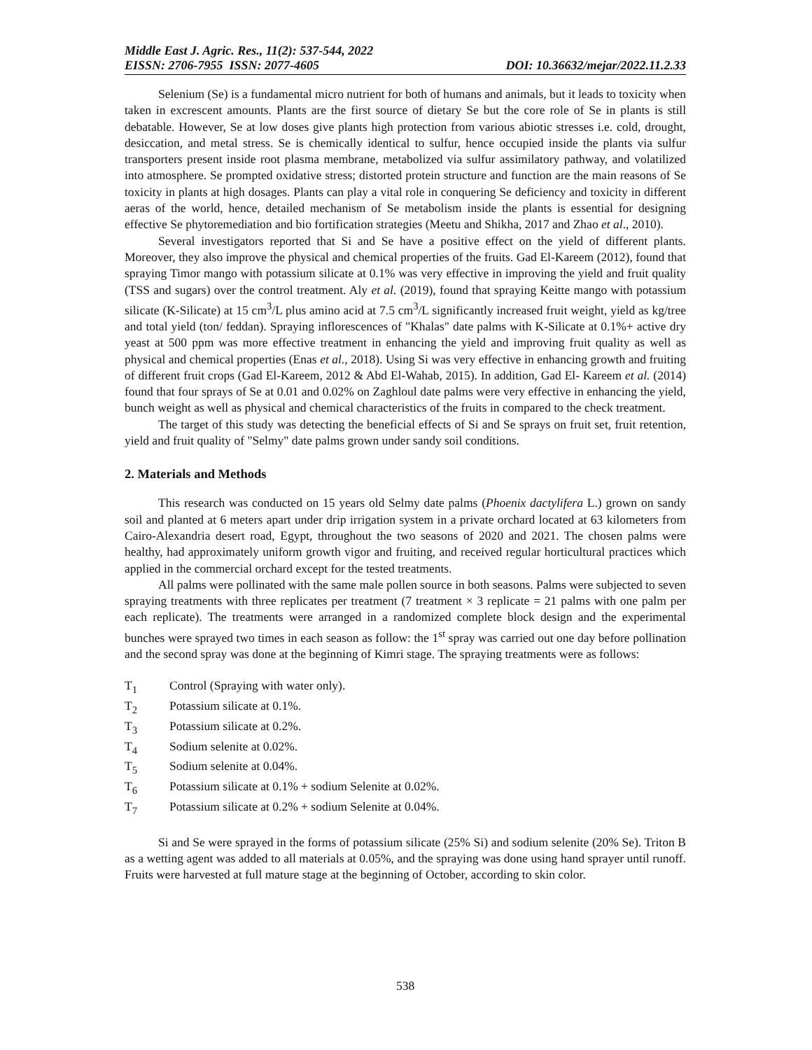Middle East J. Agric. Res., 11(2): 537-544, 2022
EISSN: 2706-7955 ISSN: 2077-4605 DOI: 10.36632/mejar/2022.11.2.33
Selenium (Se) is a fundamental micro nutrient for both of humans and animals, but it leads to toxicity when taken in excrescent amounts. Plants are the first source of dietary Se but the core role of Se in plants is still debatable. However, Se at low doses give plants high protection from various abiotic stresses i.e. cold, drought, desiccation, and metal stress. Se is chemically identical to sulfur, hence occupied inside the plants via sulfur transporters present inside root plasma membrane, metabolized via sulfur assimilatory pathway, and volatilized into atmosphere. Se prompted oxidative stress; distorted protein structure and function are the main reasons of Se toxicity in plants at high dosages. Plants can play a vital role in conquering Se deficiency and toxicity in different aeras of the world, hence, detailed mechanism of Se metabolism inside the plants is essential for designing effective Se phytoremediation and bio fortification strategies (Meetu and Shikha, 2017 and Zhao et al., 2010).
Several investigators reported that Si and Se have a positive effect on the yield of different plants. Moreover, they also improve the physical and chemical properties of the fruits. Gad El-Kareem (2012), found that spraying Timor mango with potassium silicate at 0.1% was very effective in improving the yield and fruit quality (TSS and sugars) over the control treatment. Aly et al. (2019), found that spraying Keitte mango with potassium silicate (K-Silicate) at 15 cm<sup>3</sup>/L plus amino acid at 7.5 cm<sup>3</sup>/L significantly increased fruit weight, yield as kg/tree and total yield (ton/ feddan). Spraying inflorescences of "Khalas" date palms with K-Silicate at 0.1%+ active dry yeast at 500 ppm was more effective treatment in enhancing the yield and improving fruit quality as well as physical and chemical properties (Enas et al., 2018). Using Si was very effective in enhancing growth and fruiting of different fruit crops (Gad El-Kareem, 2012 & Abd El-Wahab, 2015). In addition, Gad El- Kareem et al. (2014) found that four sprays of Se at 0.01 and 0.02% on Zaghloul date palms were very effective in enhancing the yield, bunch weight as well as physical and chemical characteristics of the fruits in compared to the check treatment.
The target of this study was detecting the beneficial effects of Si and Se sprays on fruit set, fruit retention, yield and fruit quality of "Selmy" date palms grown under sandy soil conditions.
2. Materials and Methods
This research was conducted on 15 years old Selmy date palms (Phoenix dactylifera L.) grown on sandy soil and planted at 6 meters apart under drip irrigation system in a private orchard located at 63 kilometers from Cairo-Alexandria desert road, Egypt, throughout the two seasons of 2020 and 2021. The chosen palms were healthy, had approximately uniform growth vigor and fruiting, and received regular horticultural practices which applied in the commercial orchard except for the tested treatments.
All palms were pollinated with the same male pollen source in both seasons. Palms were subjected to seven spraying treatments with three replicates per treatment (7 treatment × 3 replicate = 21 palms with one palm per each replicate). The treatments were arranged in a randomized complete block design and the experimental bunches were sprayed two times in each season as follow: the 1<sup>st</sup> spray was carried out one day before pollination and the second spray was done at the beginning of Kimri stage. The spraying treatments were as follows:
T<sub>1</sub> Control (Spraying with water only).
T<sub>2</sub> Potassium silicate at 0.1%.
T<sub>3</sub> Potassium silicate at 0.2%.
T<sub>4</sub> Sodium selenite at 0.02%.
T<sub>5</sub> Sodium selenite at 0.04%.
T<sub>6</sub> Potassium silicate at 0.1% + sodium Selenite at 0.02%.
T<sub>7</sub> Potassium silicate at 0.2% + sodium Selenite at 0.04%.
Si and Se were sprayed in the forms of potassium silicate (25% Si) and sodium selenite (20% Se). Triton B as a wetting agent was added to all materials at 0.05%, and the spraying was done using hand sprayer until runoff. Fruits were harvested at full mature stage at the beginning of October, according to skin color.
538